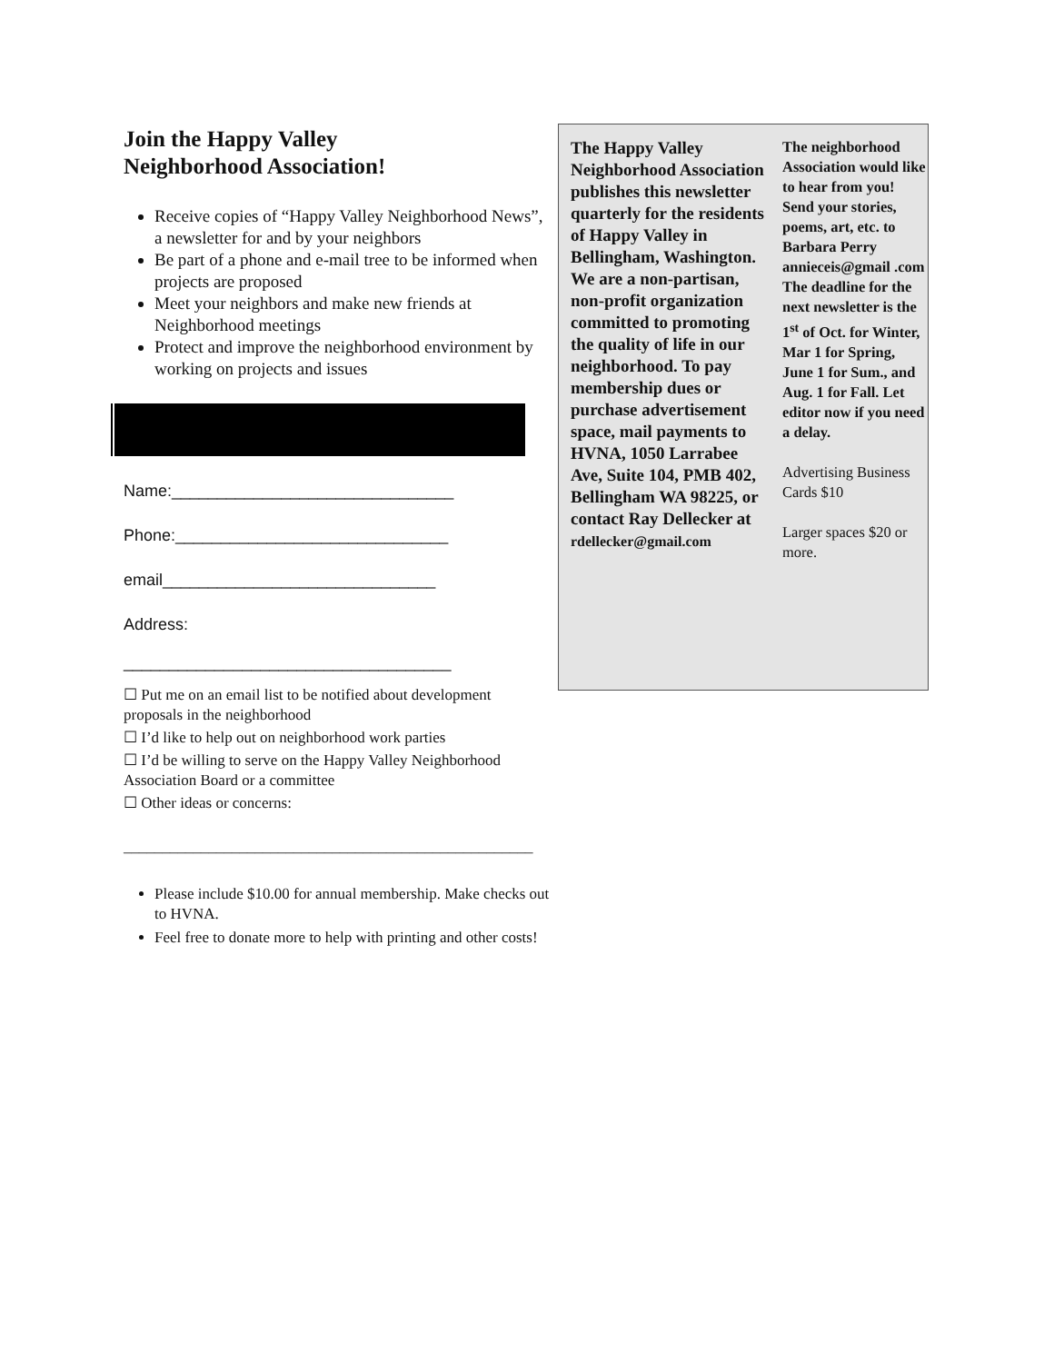Join the Happy Valley
Neighborhood Association!
Receive copies of “Happy Valley Neighborhood News”, a newsletter for and by your neighbors
Be part of a phone and e-mail tree to be informed when projects are proposed
Meet your neighbors and make new friends at Neighborhood meetings
Protect and improve the neighborhood environment by working on projects and issues
Name:_______________________________
Phone:______________________________
email______________________________
Address:
____________________________________
☐ Put me on an email list to be notified about development proposals in the neighborhood
☐ I’d like to help out on neighborhood work parties
☐ I’d be willing to serve on the Happy Valley Neighborhood Association Board or a committee
☐ Other ideas or concerns:
_____________________________________________________
Please include $10.00 for annual membership. Make checks out to HVNA.
Feel free to donate more to help with printing and other costs!
The Happy Valley Neighborhood Association publishes this newsletter quarterly for the residents of Happy Valley in Bellingham, Washington. We are a non-partisan, non-profit organization committed to promoting the quality of life in our neighborhood. To pay membership dues or purchase advertisement space, mail payments to HVNA, 1050 Larrabee Ave, Suite 104, PMB 402, Bellingham WA 98225, or contact Ray Dellecker at rdellecker@gmail.com
The neighborhood Association would like to hear from you! Send your stories, poems, art, etc. to Barbara Perry annieceis@gmail .com
The deadline for the next newsletter is the 1<sup>st</sup> of Oct. for Winter,
Mar 1 for Spring, June 1 for Sum., and
Aug. 1 for Fall. Let editor now if you need a delay.
Advertising Business Cards $10
Larger spaces $20 or more.